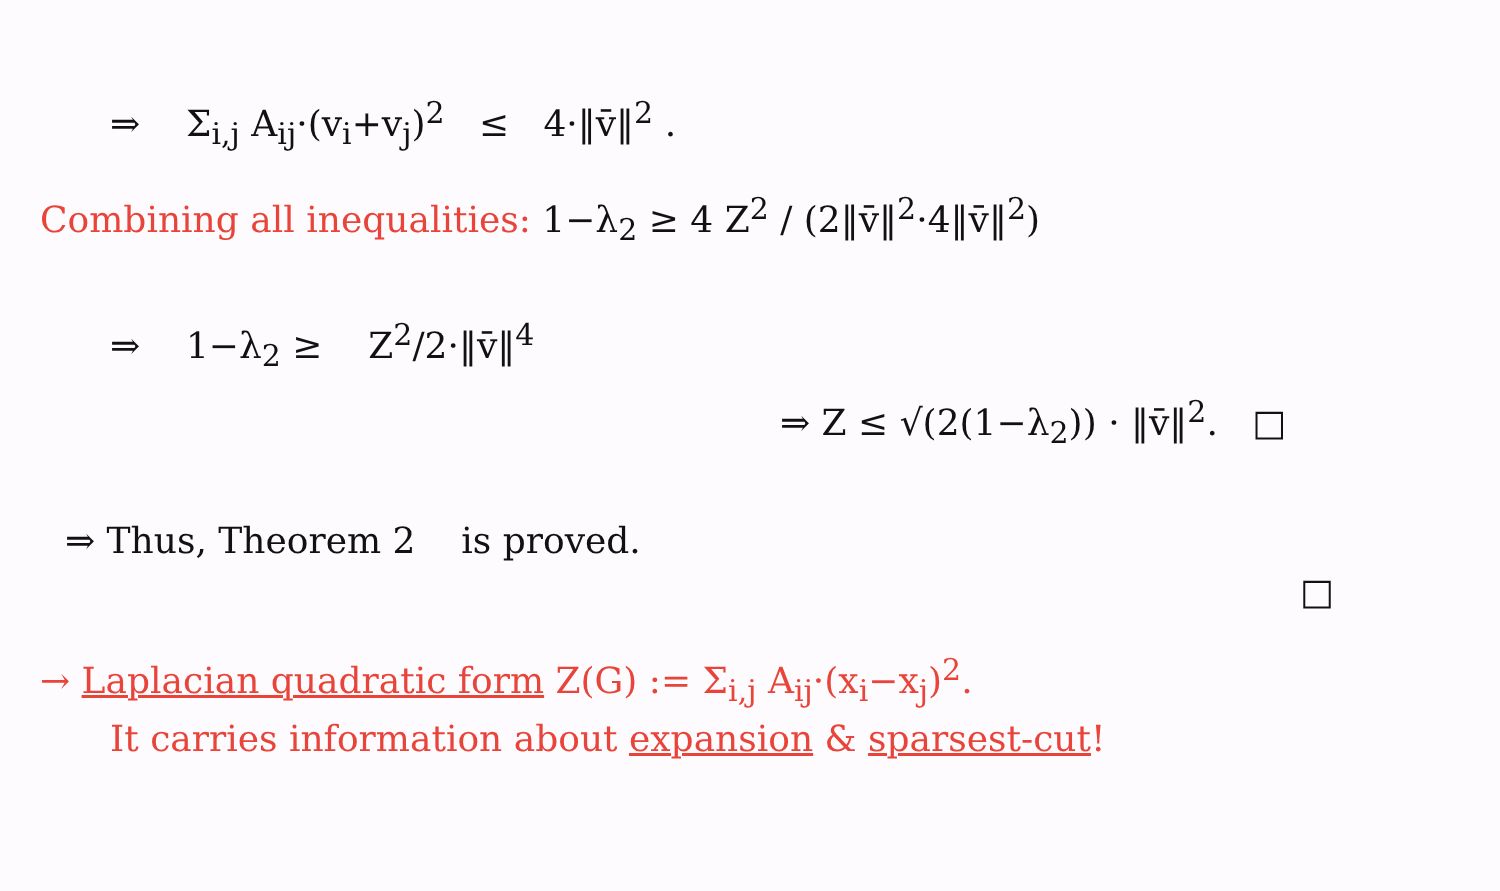⇒ Σ<sub>i,j</sub> A<sub>ij</sub>·(v<sub>i</sub>+v<sub>j</sub>)<sup>2</sup> ≤ 4·‖v̄‖<sup>2</sup> .
Combining all inequalities: 1−λ<sub>2</sub> ≥ 4 Z<sup>2</sup> / (2‖v̄‖<sup>2</sup>·4‖v̄‖<sup>2</sup>)
⇒ 1−λ<sub>2</sub> ≥ Z<sup>2</sup>/2·‖v̄‖<sup>4</sup>
⇒ Z ≤ √(2(1−λ<sub>2</sub>)) · ‖v̄‖<sup>2</sup>. □
⇒ Thus, Theorem 2 is proved.
□
→ Laplacian quadratic form Z(G) := Σ<sub>i,j</sub> A<sub>ij</sub>·(x<sub>i</sub>−x<sub>j</sub>)<sup>2</sup>.
It carries information about expansion & sparsest-cut!